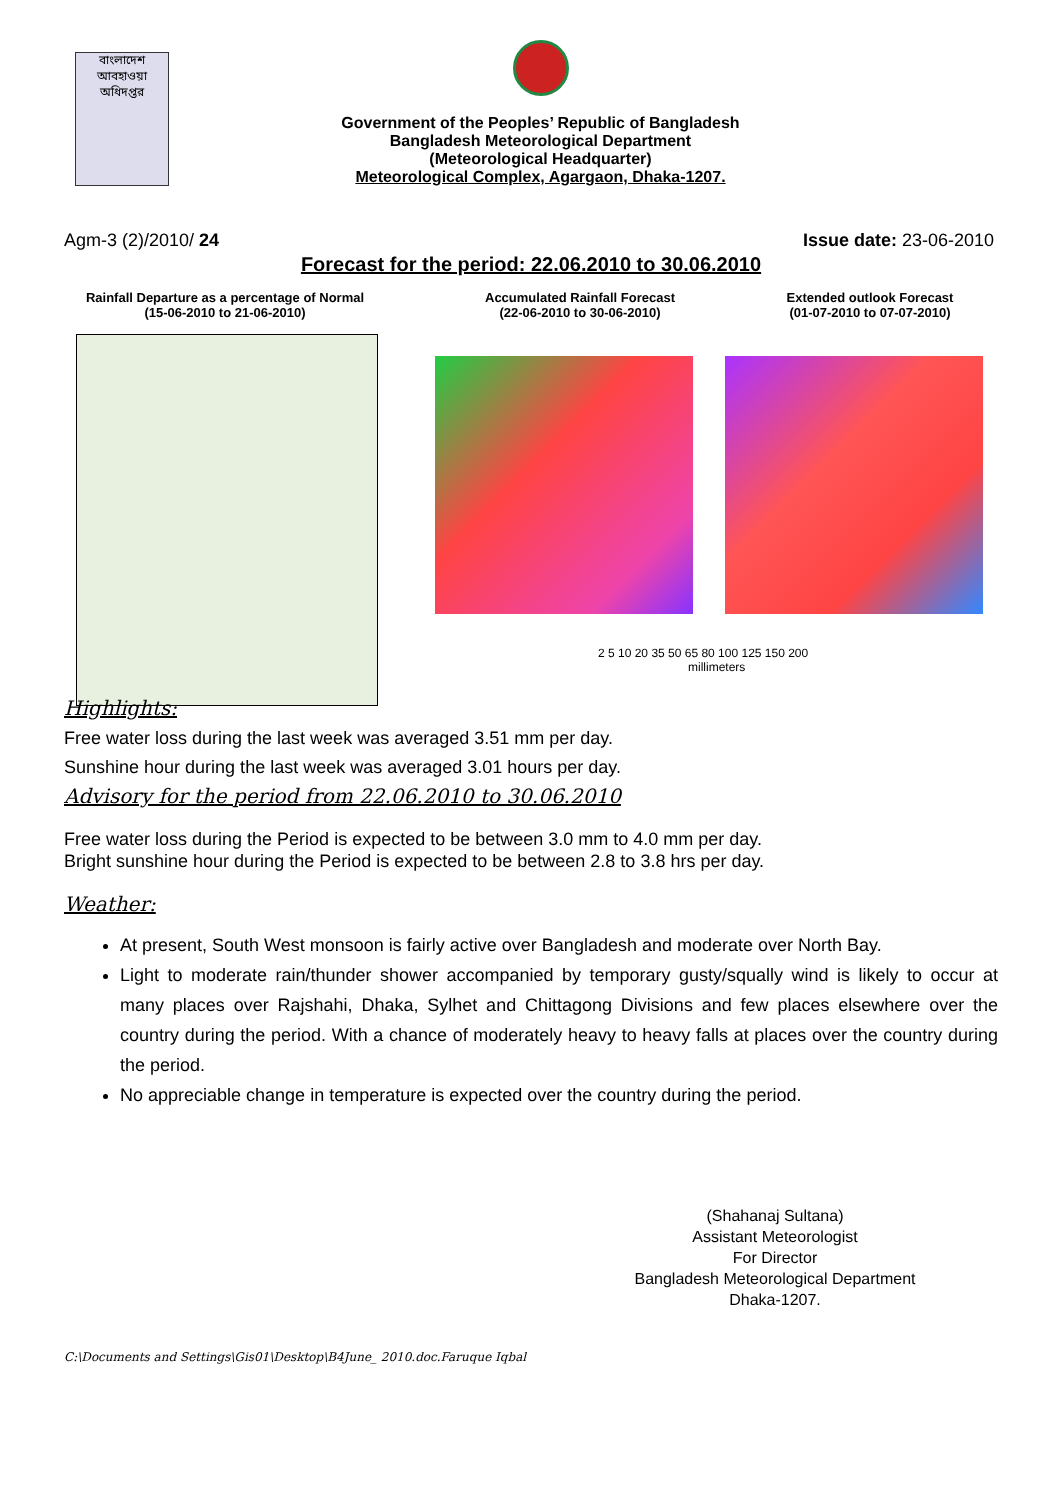বাংলাদেশ আবহাওয়া অধিদপ্তর
Government of the Peoples’ Republic of Bangladesh
Bangladesh Meteorological Department
(Meteorological Headquarter)
Meteorological Complex, Agargaon, Dhaka-1207.
Agm-3 (2)/2010/ 24 Issue date: 23-06-2010
Forecast for the period: 22.06.2010 to 30.06.2010
Rainfall Departure as a percentage of Normal
(15-06-2010 to 21-06-2010)
Accumulated Rainfall Forecast
(22-06-2010 to 30-06-2010)
Extended outlook Forecast
(01-07-2010 to 07-07-2010)
2 5 10 20 35 50 65 80 100 125 150 200
millimeters
Highlights:
Free water loss during the last week was averaged 3.51 mm per day.
Sunshine hour during the last week was averaged 3.01 hours per day.
Advisory for the period from 22.06.2010 to 30.06.2010
Free water loss during the Period is expected to be between 3.0 mm to 4.0 mm per day.
Bright sunshine hour during the Period is expected to be between 2.8 to 3.8 hrs per day.
Weather:
At present, South West monsoon is fairly active over Bangladesh and moderate over North Bay.
Light to moderate rain/thunder shower accompanied by temporary gusty/squally wind is likely to occur at many places over Rajshahi, Dhaka, Sylhet and Chittagong Divisions and few places elsewhere over the country during the period. With a chance of moderately heavy to heavy falls at places over the country during the period.
No appreciable change in temperature is expected over the country during the period.
(Shahanaj Sultana)
Assistant Meteorologist
For Director
Bangladesh Meteorological Department
Dhaka-1207.
C:\Documents and Settings\Gis01\Desktop\B4June_ 2010.doc.Faruque Iqbal